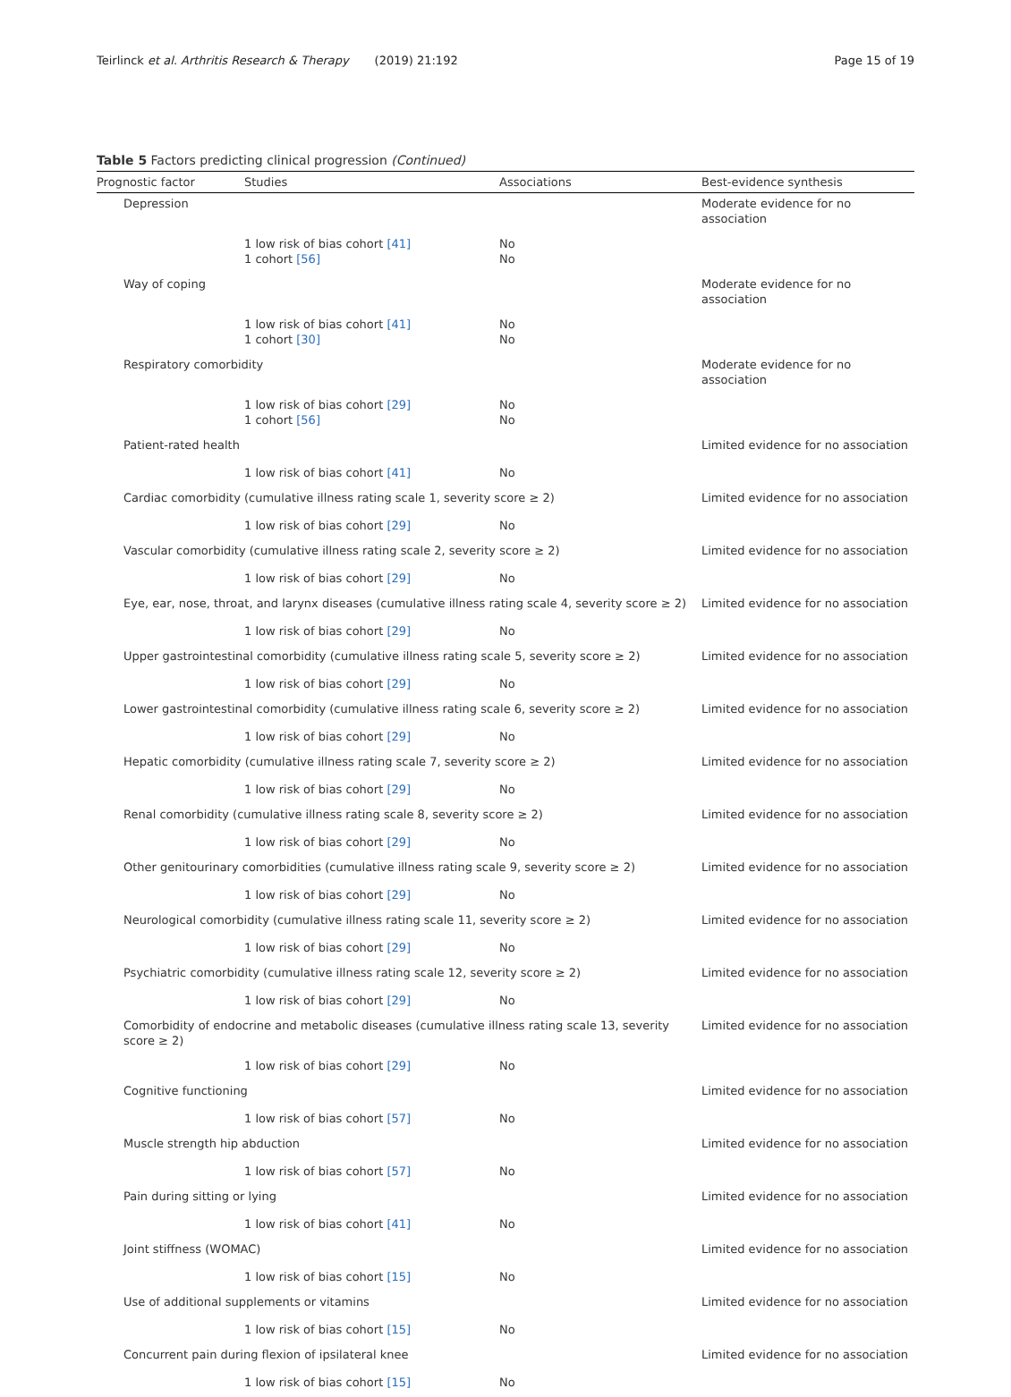Teirlinck et al. Arthritis Research & Therapy (2019) 21:192 Page 15 of 19
Table 5 Factors predicting clinical progression (Continued)
| Prognostic factor | Studies | Associations | Best-evidence synthesis |
| --- | --- | --- | --- |
| Depression | | | Moderate evidence for no association |
| 1 low risk of bias cohort [41] 1 cohort [56] | | No No | |
| Way of coping | | | Moderate evidence for no association |
| 1 low risk of bias cohort [41] 1 cohort [30] | | No No | |
| Respiratory comorbidity | | | Moderate evidence for no association |
| 1 low risk of bias cohort [29] 1 cohort [56] | | No No | |
| Patient-rated health | | | Limited evidence for no association |
| 1 low risk of bias cohort [41] | | No | |
| Cardiac comorbidity (cumulative illness rating scale 1, severity score ≥ 2) | | | Limited evidence for no association |
| 1 low risk of bias cohort [29] | | No | |
| Vascular comorbidity (cumulative illness rating scale 2, severity score ≥ 2) | | | Limited evidence for no association |
| 1 low risk of bias cohort [29] | | No | |
| Eye, ear, nose, throat, and larynx diseases (cumulative illness rating scale 4, severity score ≥ 2) | | | Limited evidence for no association |
| 1 low risk of bias cohort [29] | | No | |
| Upper gastrointestinal comorbidity (cumulative illness rating scale 5, severity score ≥ 2) | | | Limited evidence for no association |
| 1 low risk of bias cohort [29] | | No | |
| Lower gastrointestinal comorbidity (cumulative illness rating scale 6, severity score ≥ 2) | | | Limited evidence for no association |
| 1 low risk of bias cohort [29] | | No | |
| Hepatic comorbidity (cumulative illness rating scale 7, severity score ≥ 2) | | | Limited evidence for no association |
| 1 low risk of bias cohort [29] | | No | |
| Renal comorbidity (cumulative illness rating scale 8, severity score ≥ 2) | | | Limited evidence for no association |
| 1 low risk of bias cohort [29] | | No | |
| Other genitourinary comorbidities (cumulative illness rating scale 9, severity score ≥ 2) | | | Limited evidence for no association |
| 1 low risk of bias cohort [29] | | No | |
| Neurological comorbidity (cumulative illness rating scale 11, severity score ≥ 2) | | | Limited evidence for no association |
| 1 low risk of bias cohort [29] | | No | |
| Psychiatric comorbidity (cumulative illness rating scale 12, severity score ≥ 2) | | | Limited evidence for no association |
| 1 low risk of bias cohort [29] | | No | |
| Comorbidity of endocrine and metabolic diseases (cumulative illness rating scale 13, severity score ≥ 2) | | | Limited evidence for no association |
| 1 low risk of bias cohort [29] | | No | |
| Cognitive functioning | | | Limited evidence for no association |
| 1 low risk of bias cohort [57] | | No | |
| Muscle strength hip abduction | | | Limited evidence for no association |
| 1 low risk of bias cohort [57] | | No | |
| Pain during sitting or lying | | | Limited evidence for no association |
| 1 low risk of bias cohort [41] | | No | |
| Joint stiffness (WOMAC) | | | Limited evidence for no association |
| 1 low risk of bias cohort [15] | | No | |
| Use of additional supplements or vitamins | | | Limited evidence for no association |
| 1 low risk of bias cohort [15] | | No | |
| Concurrent pain during flexion of ipsilateral knee | | | Limited evidence for no association |
| 1 low risk of bias cohort [15] | | No | |